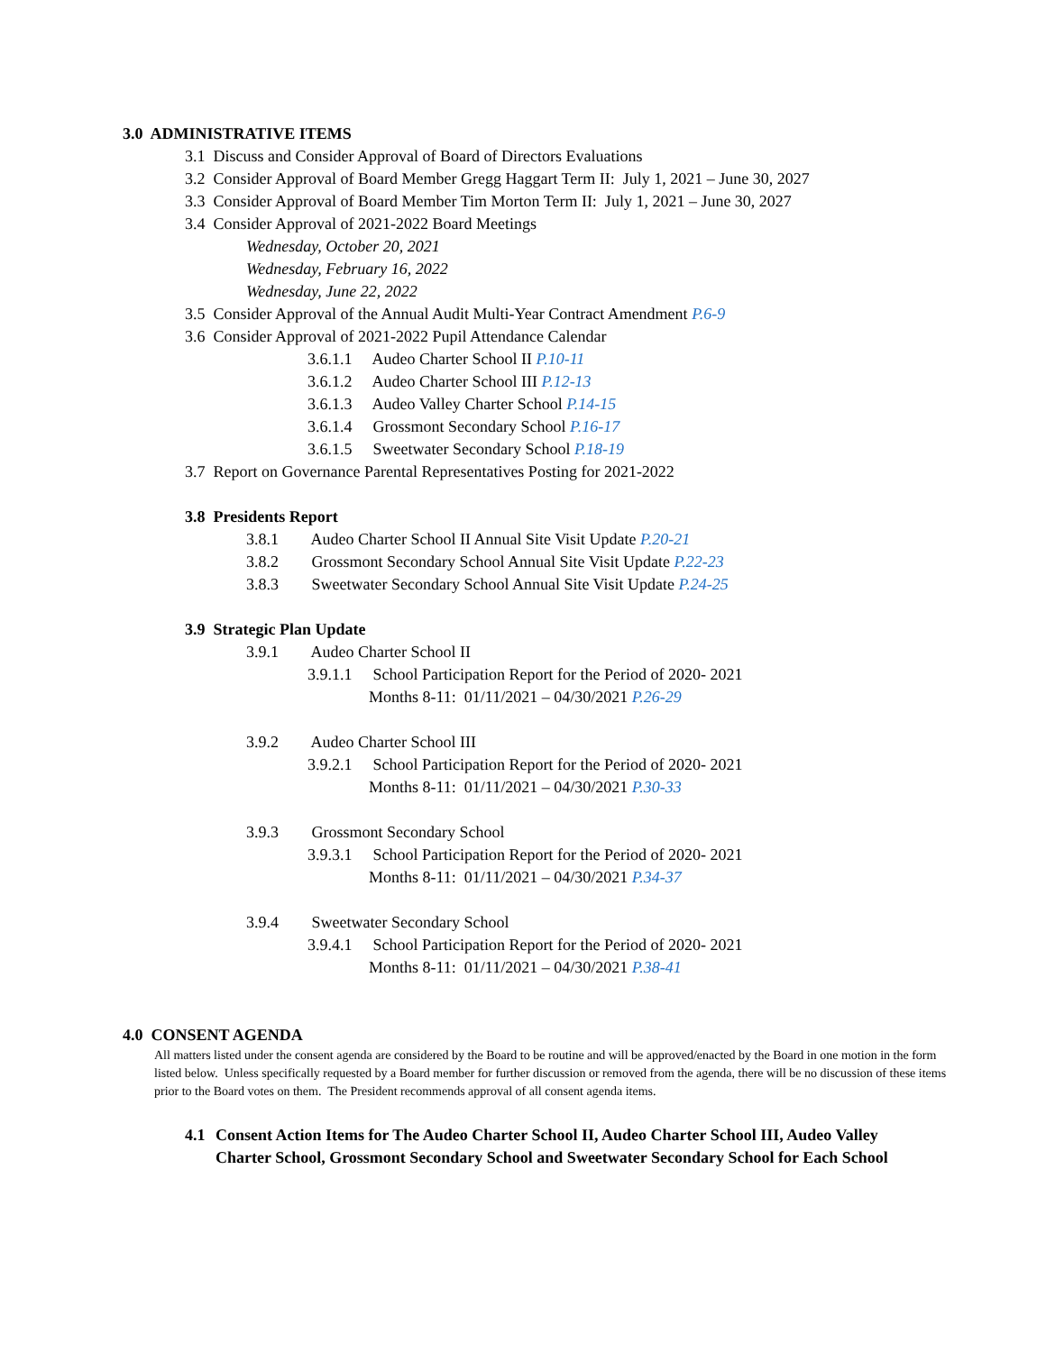3.0 ADMINISTRATIVE ITEMS
3.1 Discuss and Consider Approval of Board of Directors Evaluations
3.2 Consider Approval of Board Member Gregg Haggart Term II: July 1, 2021 – June 30, 2027
3.3 Consider Approval of Board Member Tim Morton Term II: July 1, 2021 – June 30, 2027
3.4 Consider Approval of 2021-2022 Board Meetings
Wednesday, October 20, 2021
Wednesday, February 16, 2022
Wednesday, June 22, 2022
3.5 Consider Approval of the Annual Audit Multi-Year Contract Amendment P.6-9
3.6 Consider Approval of 2021-2022 Pupil Attendance Calendar
3.6.1.1 Audeo Charter School II P.10-11
3.6.1.2 Audeo Charter School III P.12-13
3.6.1.3 Audeo Valley Charter School P.14-15
3.6.1.4 Grossmont Secondary School P.16-17
3.6.1.5 Sweetwater Secondary School P.18-19
3.7 Report on Governance Parental Representatives Posting for 2021-2022
3.8 Presidents Report
3.8.1 Audeo Charter School II Annual Site Visit Update P.20-21
3.8.2 Grossmont Secondary School Annual Site Visit Update P.22-23
3.8.3 Sweetwater Secondary School Annual Site Visit Update P.24-25
3.9 Strategic Plan Update
3.9.1 Audeo Charter School II
3.9.1.1 School Participation Report for the Period of 2020- 2021
Months 8-11: 01/11/2021 – 04/30/2021 P.26-29
3.9.2 Audeo Charter School III
3.9.2.1 School Participation Report for the Period of 2020- 2021
Months 8-11: 01/11/2021 – 04/30/2021 P.30-33
3.9.3 Grossmont Secondary School
3.9.3.1 School Participation Report for the Period of 2020- 2021
Months 8-11: 01/11/2021 – 04/30/2021 P.34-37
3.9.4 Sweetwater Secondary School
3.9.4.1 School Participation Report for the Period of 2020- 2021
Months 8-11: 01/11/2021 – 04/30/2021 P.38-41
4.0 CONSENT AGENDA
All matters listed under the consent agenda are considered by the Board to be routine and will be approved/enacted by the Board in one motion in the form listed below. Unless specifically requested by a Board member for further discussion or removed from the agenda, there will be no discussion of these items prior to the Board votes on them. The President recommends approval of all consent agenda items.
4.1 Consent Action Items for The Audeo Charter School II, Audeo Charter School III, Audeo Valley Charter School, Grossmont Secondary School and Sweetwater Secondary School for Each School